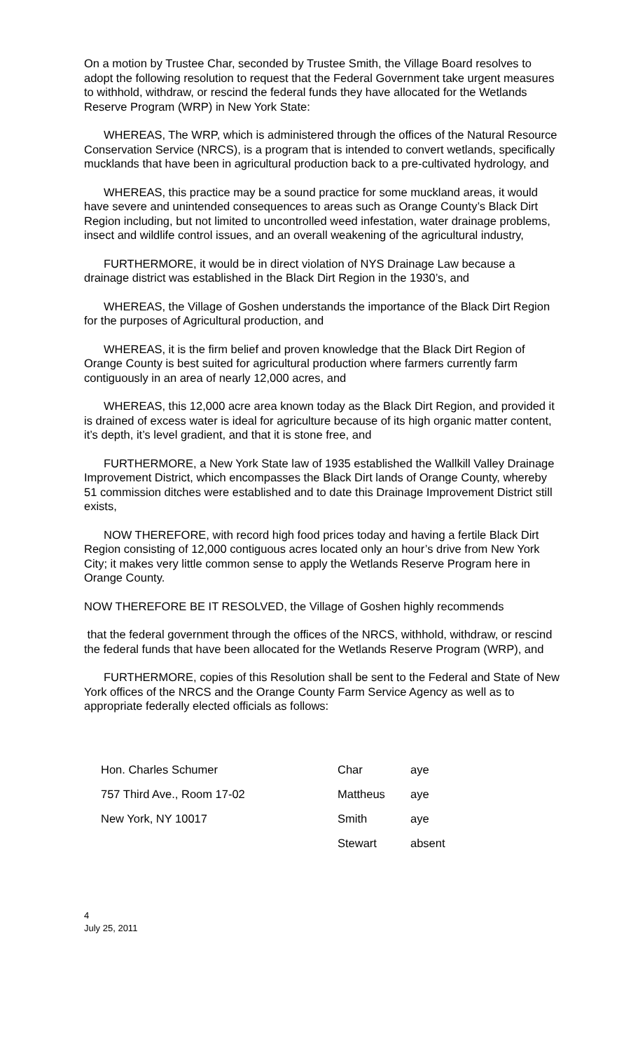On a motion by Trustee Char, seconded by Trustee Smith, the Village Board resolves to adopt the following resolution to request that the Federal Government take urgent measures to withhold, withdraw, or rescind the federal funds they have allocated for the Wetlands Reserve Program (WRP) in New York State:
WHEREAS, The WRP, which is administered through the offices of the Natural Resource Conservation Service (NRCS), is a program that is intended to convert wetlands, specifically mucklands that have been in agricultural production back to a pre-cultivated hydrology, and
WHEREAS, this practice may be a sound practice for some muckland areas, it would have severe and unintended consequences to areas such as Orange County’s Black Dirt Region including, but not limited to uncontrolled weed infestation, water drainage problems, insect and wildlife control issues, and an overall weakening of the agricultural industry,
FURTHERMORE, it would be in direct violation of NYS Drainage Law because a drainage district was established in the Black Dirt Region in the 1930’s, and
WHEREAS, the Village of Goshen understands the importance of the Black Dirt Region for the purposes of Agricultural production, and
WHEREAS, it is the firm belief and proven knowledge that the Black Dirt Region of Orange County is best suited for agricultural production where farmers currently farm contiguously in an area of nearly 12,000 acres, and
WHEREAS, this 12,000 acre area known today as the Black Dirt Region, and provided it is drained of excess water is ideal for agriculture because of its high organic matter content, it’s depth, it’s level gradient, and that it is stone free, and
FURTHERMORE, a New York State law of 1935 established the Wallkill Valley Drainage Improvement District, which encompasses the Black Dirt lands of Orange County, whereby 51 commission ditches were established and to date this Drainage Improvement District still exists,
NOW THEREFORE, with record high food prices today and having a fertile Black Dirt Region consisting of 12,000 contiguous acres located only an hour’s drive from New York City; it makes very little common sense to apply the Wetlands Reserve Program here in Orange County.
NOW THEREFORE BE IT RESOLVED, the Village of Goshen highly recommends
that the federal government through the offices of the NRCS, withhold, withdraw, or rescind the federal funds that have been allocated for the Wetlands Reserve Program (WRP), and
FURTHERMORE, copies of this Resolution shall be sent to the Federal and State of New York offices of the NRCS and the Orange County Farm Service Agency as well as to appropriate federally elected officials as follows:
Hon. Charles Schumer Char aye
757 Third Ave., Room 17-02 Mattheus aye
New York, NY 10017 Smith aye
Stewart absent
4
July 25, 2011